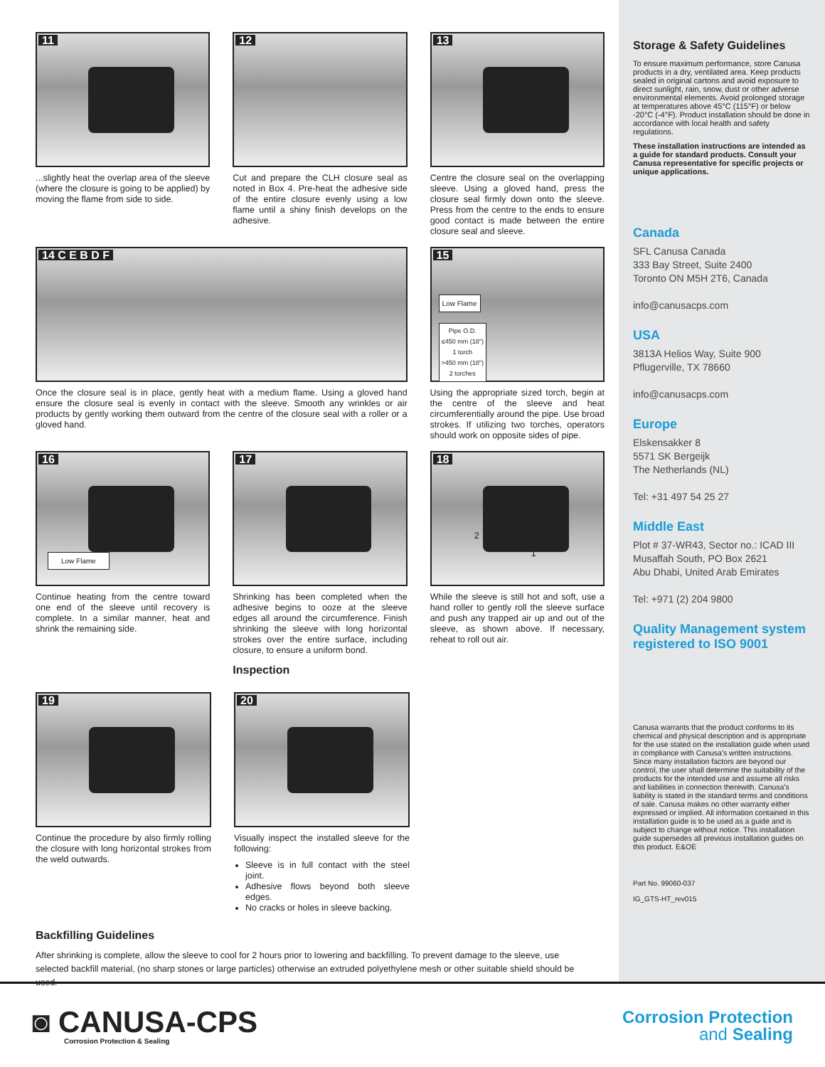11
...slightly heat the overlap area of the sleeve (where the closure is going to be applied) by moving the flame from side to side.
12
Cut and prepare the CLH closure seal as noted in Box 4. Pre-heat the adhesive side of the entire closure evenly using a low flame until a shiny finish develops on the adhesive.
13
Centre the closure seal on the overlapping sleeve. Using a gloved hand, press the closure seal firmly down onto the sleeve. Press from the centre to the ends to ensure good contact is made between the entire closure seal and sleeve.
14 C E B D F
Once the closure seal is in place, gently heat with a medium flame. Using a gloved hand ensure the closure seal is evenly in contact with the sleeve. Smooth any wrinkles or air products by gently working them outward from the centre of the closure seal with a roller or a gloved hand.
15
Low Flame
Pipe O.D.
≤450 mm (18")
1 torch
>450 mm (18")
2 torches
Using the appropriate sized torch, begin at the centre of the sleeve and heat circumferentially around the pipe. Use broad strokes. If utilizing two torches, operators should work on opposite sides of pipe.
16
Low Flame
Continue heating from the centre toward one end of the sleeve until recovery is complete. In a similar manner, heat and shrink the remaining side.
17
Shrinking has been completed when the adhesive begins to ooze at the sleeve edges all around the circumference. Finish shrinking the sleeve with long horizontal strokes over the entire surface, including closure, to ensure a uniform bond.
Inspection
18
2
1
While the sleeve is still hot and soft, use a hand roller to gently roll the sleeve surface and push any trapped air up and out of the sleeve, as shown above. If necessary, reheat to roll out air.
19
Continue the procedure by also firmly rolling the closure with long horizontal strokes from the weld outwards.
20
Visually inspect the installed sleeve for the following:
Sleeve is in full contact with the steel joint.
Adhesive flows beyond both sleeve edges.
No cracks or holes in sleeve backing.
Backfilling Guidelines
After shrinking is complete, allow the sleeve to cool for 2 hours prior to lowering and backfilling. To prevent damage to the sleeve, use selected backfill material, (no sharp stones or large particles) otherwise an extruded polyethylene mesh or other suitable shield should be used.
Storage & Safety Guidelines
To ensure maximum performance, store Canusa products in a dry, ventilated area. Keep products sealed in original cartons and avoid exposure to direct sunlight, rain, snow, dust or other adverse environmental elements. Avoid prolonged storage at temperatures above 45°C (115°F) or below -20°C (-4°F). Product installation should be done in accordance with local health and safety regulations.
These installation instructions are intended as a guide for standard products. Consult your Canusa representative for specific projects or unique applications.
Canada
SFL Canusa Canada
333 Bay Street, Suite 2400
Toronto ON M5H 2T6, Canada
info@canusacps.com
USA
3813A Helios Way, Suite 900
Pflugerville, TX 78660
info@canusacps.com
Europe
Elskensakker 8
5571 SK Bergeijk
The Netherlands (NL)
Tel: +31 497 54 25 27
Middle East
Plot # 37-WR43, Sector no.: ICAD III
Musaffah South, PO Box 2621
Abu Dhabi, United Arab Emirates
Tel: +971 (2) 204 9800
Quality Management system registered to ISO 9001
Canusa warrants that the product conforms to its chemical and physical description and is appropriate for the use stated on the installation guide when used in compliance with Canusa's written instructions. Since many installation factors are beyond our control, the user shall determine the suitability of the products for the intended use and assume all risks and liabilities in connection therewith. Canusa's liability is stated in the standard terms and conditions of sale. Canusa makes no other warranty either expressed or implied. All information contained in this installation guide is to be used as a guide and is subject to change without notice. This installation guide supersedes all previous installation guides on this product. E&OE
Part No. 99060-037
IG_GTS-HT_rev015
◙ CANUSA-CPS
Corrosion Protection & Sealing
Corrosion Protection
and Sealing